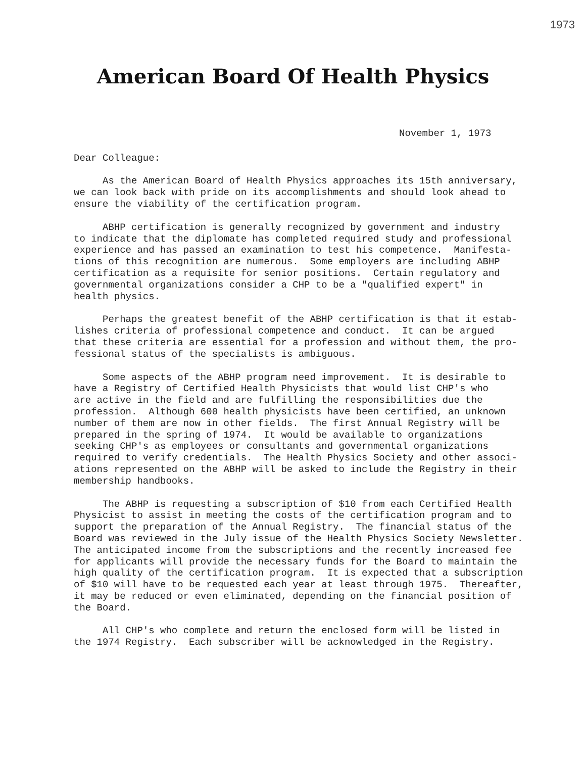1973
American Board Of Health Physics
November 1, 1973
Dear Colleague:
As the American Board of Health Physics approaches its 15th anniversary, we can look back with pride on its accomplishments and should look ahead to ensure the viability of the certification program.
ABHP certification is generally recognized by government and industry to indicate that the diplomate has completed required study and professional experience and has passed an examination to test his competence. Manifesta- tions of this recognition are numerous. Some employers are including ABHP certification as a requisite for senior positions. Certain regulatory and governmental organizations consider a CHP to be a "qualified expert" in health physics.
Perhaps the greatest benefit of the ABHP certification is that it estab- lishes criteria of professional competence and conduct. It can be argued that these criteria are essential for a profession and without them, the pro- fessional status of the specialists is ambiguous.
Some aspects of the ABHP program need improvement. It is desirable to have a Registry of Certified Health Physicists that would list CHP's who are active in the field and are fulfilling the responsibilities due the profession. Although 600 health physicists have been certified, an unknown number of them are now in other fields. The first Annual Registry will be prepared in the spring of 1974. It would be available to organizations seeking CHP's as employees or consultants and governmental organizations required to verify credentials. The Health Physics Society and other associ- ations represented on the ABHP will be asked to include the Registry in their membership handbooks.
The ABHP is requesting a subscription of $10 from each Certified Health Physicist to assist in meeting the costs of the certification program and to support the preparation of the Annual Registry. The financial status of the Board was reviewed in the July issue of the Health Physics Society Newsletter. The anticipated income from the subscriptions and the recently increased fee for applicants will provide the necessary funds for the Board to maintain the high quality of the certification program. It is expected that a subscription of $10 will have to be requested each year at least through 1975. Thereafter, it may be reduced or even eliminated, depending on the financial position of the Board.
All CHP's who complete and return the enclosed form will be listed in the 1974 Registry. Each subscriber will be acknowledged in the Registry.